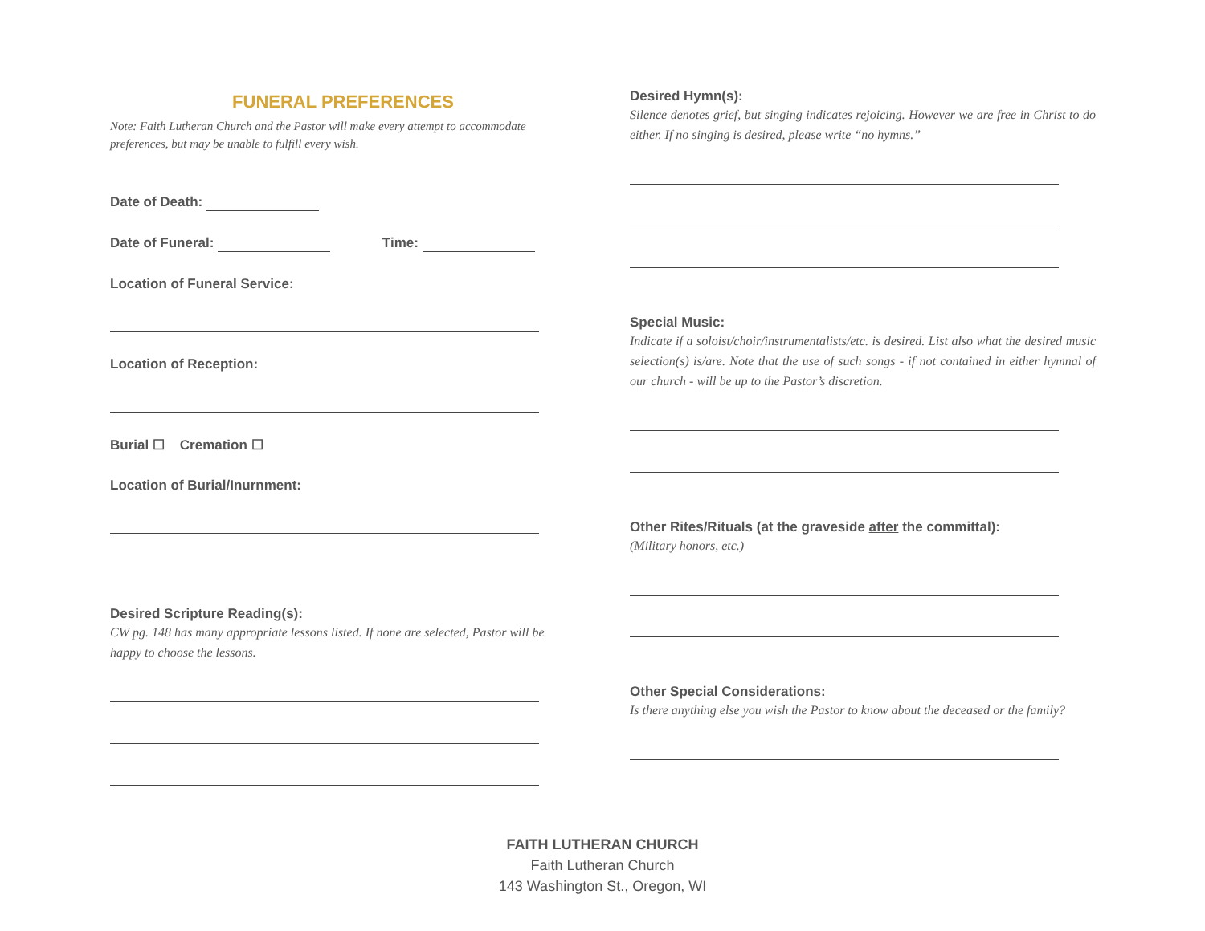FUNERAL PREFERENCES
Note: Faith Lutheran Church and the Pastor will make every attempt to accommodate preferences, but may be unable to fulfill every wish.
Date of Death:
Date of Funeral: Time:
Location of Funeral Service:
Location of Reception:
Burial ☐ Cremation ☐
Location of Burial/Inurnment:
Desired Scripture Reading(s):
CW pg. 148 has many appropriate lessons listed. If none are selected, Pastor will be happy to choose the lessons.
Desired Hymn(s):
Silence denotes grief, but singing indicates rejoicing. However we are free in Christ to do either. If no singing is desired, please write “no hymns.”
Special Music:
Indicate if a soloist/choir/instrumentalists/etc. is desired. List also what the desired music selection(s) is/are. Note that the use of such songs - if not contained in either hymnal of our church - will be up to the Pastor’s discretion.
Other Rites/Rituals (at the graveside after the committal):
(Military honors, etc.)
Other Special Considerations:
Is there anything else you wish the Pastor to know about the deceased or the family?
FAITH LUTHERAN CHURCH
Faith Lutheran Church
143 Washington St., Oregon, WI